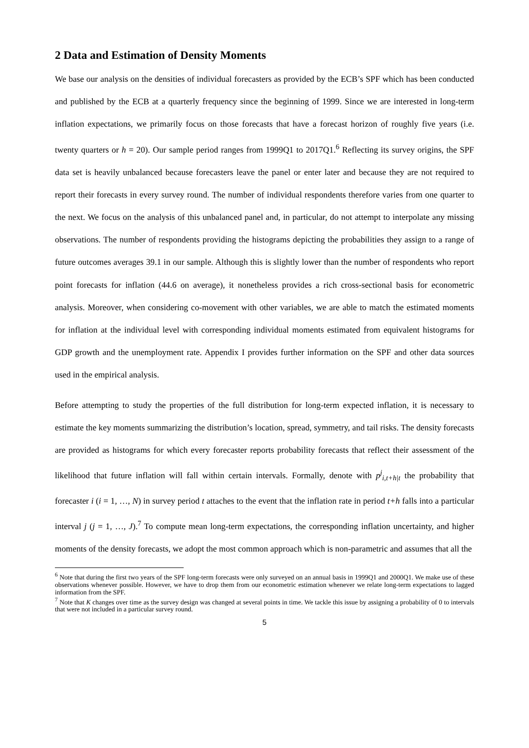2 Data and Estimation of Density Moments
We base our analysis on the densities of individual forecasters as provided by the ECB’s SPF which has been conducted and published by the ECB at a quarterly frequency since the beginning of 1999. Since we are interested in long-term inflation expectations, we primarily focus on those forecasts that have a forecast horizon of roughly five years (i.e. twenty quarters or h = 20). Our sample period ranges from 1999Q1 to 2017Q1.<sup>6</sup> Reflecting its survey origins, the SPF data set is heavily unbalanced because forecasters leave the panel or enter later and because they are not required to report their forecasts in every survey round. The number of individual respondents therefore varies from one quarter to the next. We focus on the analysis of this unbalanced panel and, in particular, do not attempt to interpolate any missing observations. The number of respondents providing the histograms depicting the probabilities they assign to a range of future outcomes averages 39.1 in our sample. Although this is slightly lower than the number of respondents who report point forecasts for inflation (44.6 on average), it nonetheless provides a rich cross-sectional basis for econometric analysis. Moreover, when considering co-movement with other variables, we are able to match the estimated moments for inflation at the individual level with corresponding individual moments estimated from equivalent histograms for GDP growth and the unemployment rate. Appendix I provides further information on the SPF and other data sources used in the empirical analysis.
Before attempting to study the properties of the full distribution for long-term expected inflation, it is necessary to estimate the key moments summarizing the distribution’s location, spread, symmetry, and tail risks. The density forecasts are provided as histograms for which every forecaster reports probability forecasts that reflect their assessment of the likelihood that future inflation will fall within certain intervals. Formally, denote with p<sup>j</sup><sub>i,t+h|t</sub> the probability that forecaster i (i = 1, …, N) in survey period t attaches to the event that the inflation rate in period t+h falls into a particular interval j (j = 1, …, J).<sup>7</sup> To compute mean long-term expectations, the corresponding inflation uncertainty, and higher moments of the density forecasts, we adopt the most common approach which is non-parametric and assumes that all the
<sup>6</sup> Note that during the first two years of the SPF long-term forecasts were only surveyed on an annual basis in 1999Q1 and 2000Q1. We make use of these observations whenever possible. However, we have to drop them from our econometric estimation whenever we relate long-term expectations to lagged information from the SPF.
<sup>7</sup> Note that K changes over time as the survey design was changed at several points in time. We tackle this issue by assigning a probability of 0 to intervals that were not included in a particular survey round.
5